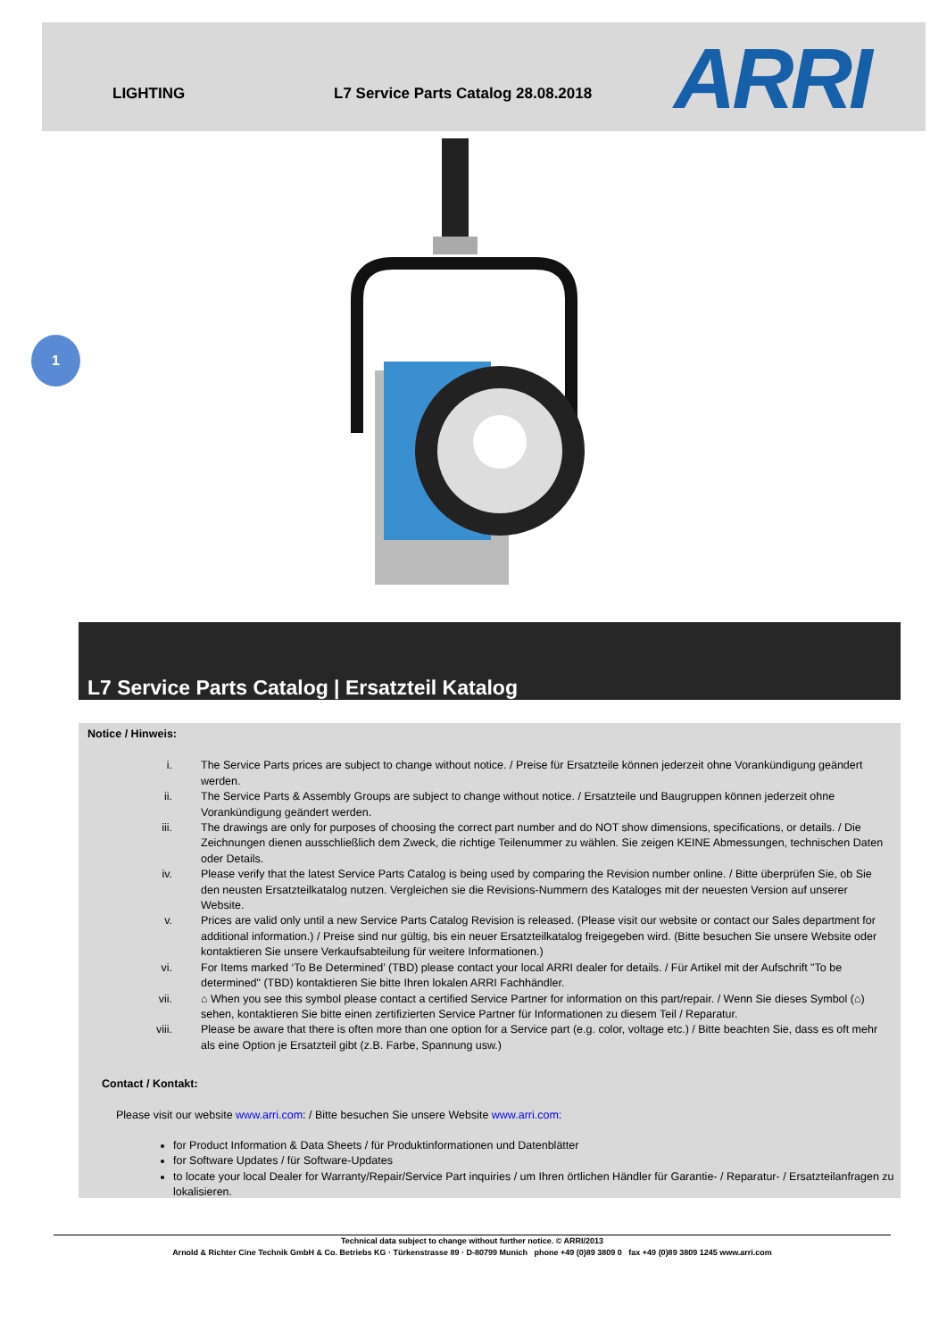LIGHTING L7 Service Parts Catalog 28.08.2018 ARRI
1
L7 Service Parts Catalog | Ersatzteil Katalog
Notice / Hinweis:
i. The Service Parts prices are subject to change without notice. / Preise für Ersatzteile können jederzeit ohne Vorankündigung geändert werden.
ii. The Service Parts & Assembly Groups are subject to change without notice. / Ersatzteile und Baugruppen können jederzeit ohne Vorankündigung geändert werden.
iii. The drawings are only for purposes of choosing the correct part number and do NOT show dimensions, specifications, or details. / Die Zeichnungen dienen ausschließlich dem Zweck, die richtige Teilenummer zu wählen. Sie zeigen KEINE Abmessungen, technischen Daten oder Details.
iv. Please verify that the latest Service Parts Catalog is being used by comparing the Revision number online. / Bitte überprüfen Sie, ob Sie den neusten Ersatzteilkatalog nutzen. Vergleichen sie die Revisions-Nummern des Kataloges mit der neuesten Version auf unserer Website.
v. Prices are valid only until a new Service Parts Catalog Revision is released. (Please visit our website or contact our Sales department for additional information.) / Preise sind nur gültig, bis ein neuer Ersatzteilkatalog freigegeben wird. (Bitte besuchen Sie unsere Website oder kontaktieren Sie unsere Verkaufsabteilung für weitere Informationen.)
vi. For Items marked ‘To Be Determined’ (TBD) please contact your local ARRI dealer for details. / Für Artikel mit der Aufschrift "To be determined" (TBD) kontaktieren Sie bitte Ihren lokalen ARRI Fachhändler.
vii. ⌂ When you see this symbol please contact a certified Service Partner for information on this part/repair. / Wenn Sie dieses Symbol (⌂) sehen, kontaktieren Sie bitte einen zertifizierten Service Partner für Informationen zu diesem Teil / Reparatur.
viii. Please be aware that there is often more than one option for a Service part (e.g. color, voltage etc.) / Bitte beachten Sie, dass es oft mehr als eine Option je Ersatzteil gibt (z.B. Farbe, Spannung usw.)
Contact / Kontakt:
Please visit our website www.arri.com: / Bitte besuchen Sie unsere Website www.arri.com:
for Product Information & Data Sheets / für Produktinformationen und Datenblätter
for Software Updates / für Software-Updates
to locate your local Dealer for Warranty/Repair/Service Part inquiries / um Ihren örtlichen Händler für Garantie- / Reparatur- / Ersatzteilanfragen zu lokalisieren.
Technical data subject to change without further notice. © ARRI/2013
Arnold & Richter Cine Technik GmbH & Co. Betriebs KG · Türkenstrasse 89 · D-80799 Munich phone +49 (0)89 3809 0 fax +49 (0)89 3809 1245 www.arri.com